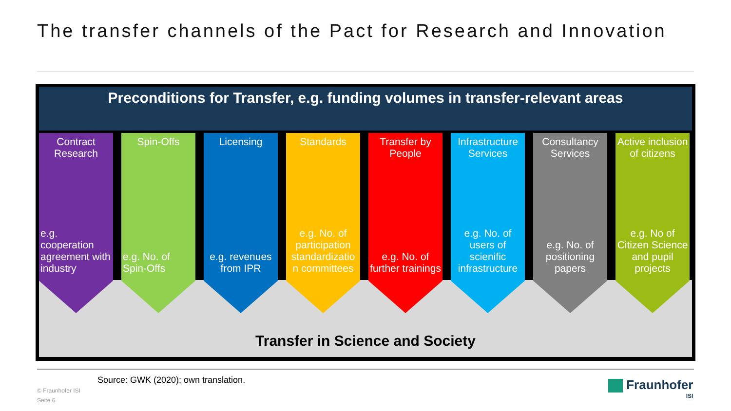The transfer channels of the Pact for Research and Innovation
Preconditions for Transfer, e.g. funding volumes in transfer-relevant areas
Contract Research
e.g. cooperation agreement with industry
Spin-Offs
e.g. No. of Spin-Offs
Licensing
e.g. revenues from IPR
Standards
e.g. No. of participation standardizatio n committees
Transfer by People
e.g. No. of further trainings
Infrastructure Services
e.g. No. of users of scienific infrastructure
Consultancy Services
e.g. No. of positioning papers
Active inclusion of citizens
e.g. No of Citizen Science and pupil projects
Transfer in Science and Society
Source: GWK (2020); own translation.
© Fraunhofer ISI
Seite 6
Fraunhofer
ISI